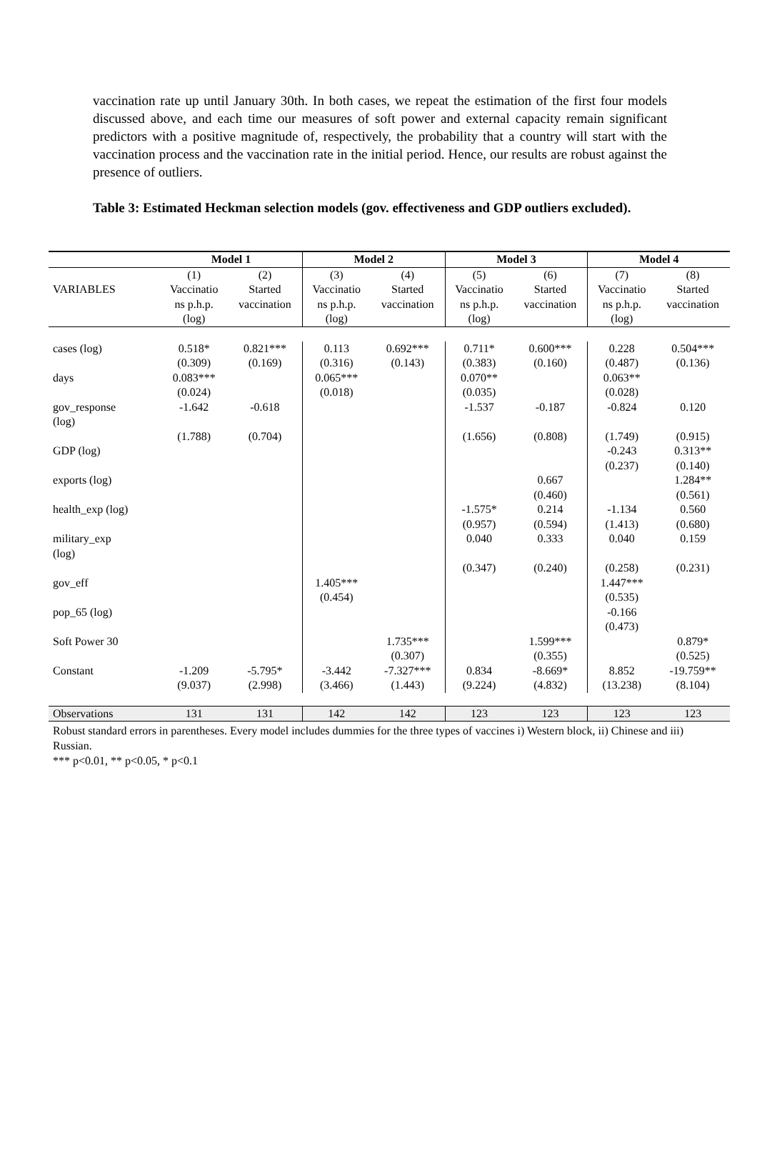vaccination rate up until January 30th. In both cases, we repeat the estimation of the first four models discussed above, and each time our measures of soft power and external capacity remain significant predictors with a positive magnitude of, respectively, the probability that a country will start with the vaccination process and the vaccination rate in the initial period. Hence, our results are robust against the presence of outliers.
Table 3: Estimated Heckman selection models (gov. effectiveness and GDP outliers excluded).
| | Model 1 | | Model 2 | | Model 3 | | Model 4 | |
| --- | --- | --- | --- | --- | --- | --- | --- | --- |
| VARIABLES | (1) Vaccinatio ns p.h.p. (log) | (2) Started vaccination | (3) Vaccinatio ns p.h.p. (log) | (4) Started vaccination | (5) Vaccinatio ns p.h.p. (log) | (6) Started vaccination | (7) Vaccinatio ns p.h.p. (log) | (8) Started vaccination |
| cases (log) | 0.518* (0.309) | 0.821*** (0.169) | 0.113 (0.316) | 0.692*** (0.143) | 0.711* (0.383) | 0.600*** (0.160) | 0.228 (0.487) | 0.504*** (0.136) |
| days | 0.083*** (0.024) | | 0.065*** (0.018) | | 0.070** (0.035) | | 0.063** (0.028) | |
| gov_response (log) | -1.642 (1.788) | -0.618 (0.704) | | | -1.537 (1.656) | -0.187 (0.808) | -0.824 (1.749) | 0.120 (0.915) |
| GDP (log) | | | | | | | -0.243 (0.237) | 0.313** (0.140) |
| exports (log) | | | | | | 0.667 (0.460) | | 1.284** (0.561) |
| health_exp (log) | | | | | -1.575* (0.957) | 0.214 (0.594) | -1.134 (1.413) | 0.560 (0.680) |
| military_exp (log) | | | | | 0.040 (0.347) | 0.333 (0.240) | 0.040 (0.258) | 0.159 (0.231) |
| gov_eff | | | 1.405*** (0.454) | | | | 1.447*** (0.535) | |
| pop_65 (log) | | | | | | | -0.166 (0.473) | |
| Soft Power 30 | | | | 1.735*** (0.307) | | 1.599*** (0.355) | | 0.879* (0.525) |
| Constant | -1.209 (9.037) | -5.795* (2.998) | -3.442 (3.466) | -7.327*** (1.443) | 0.834 (9.224) | -8.669* (4.832) | 8.852 (13.238) | -19.759** (8.104) |
| Observations | 131 | 131 | 142 | 142 | 123 | 123 | 123 | 123 |
Robust standard errors in parentheses. Every model includes dummies for the three types of vaccines i) Western block, ii) Chinese and iii) Russian.
*** p<0.01, ** p<0.05, * p<0.1